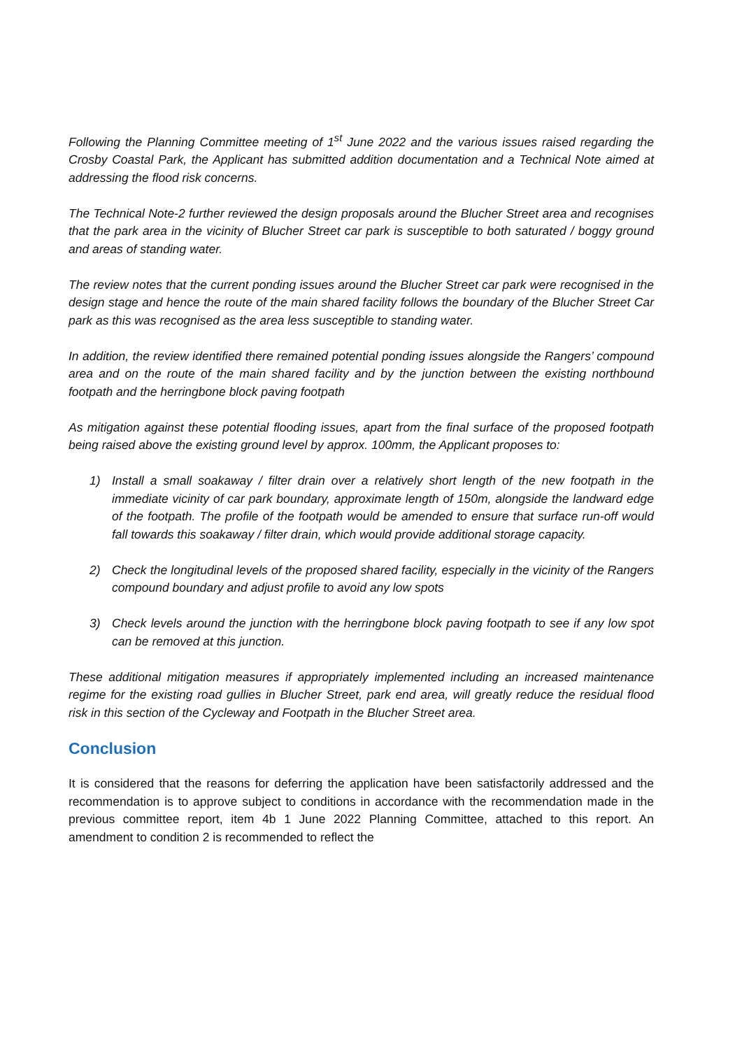Following the Planning Committee meeting of 1<sup>st</sup> June 2022 and the various issues raised regarding the Crosby Coastal Park, the Applicant has submitted addition documentation and a Technical Note aimed at addressing the flood risk concerns.
The Technical Note-2 further reviewed the design proposals around the Blucher Street area and recognises that the park area in the vicinity of Blucher Street car park is susceptible to both saturated / boggy ground and areas of standing water.
The review notes that the current ponding issues around the Blucher Street car park were recognised in the design stage and hence the route of the main shared facility follows the boundary of the Blucher Street Car park as this was recognised as the area less susceptible to standing water.
In addition, the review identified there remained potential ponding issues alongside the Rangers’ compound area and on the route of the main shared facility and by the junction between the existing northbound footpath and the herringbone block paving footpath
As mitigation against these potential flooding issues, apart from the final surface of the proposed footpath being raised above the existing ground level by approx. 100mm, the Applicant proposes to:
1) Install a small soakaway / filter drain over a relatively short length of the new footpath in the immediate vicinity of car park boundary, approximate length of 150m, alongside the landward edge of the footpath. The profile of the footpath would be amended to ensure that surface run-off would fall towards this soakaway / filter drain, which would provide additional storage capacity.
2) Check the longitudinal levels of the proposed shared facility, especially in the vicinity of the Rangers compound boundary and adjust profile to avoid any low spots
3) Check levels around the junction with the herringbone block paving footpath to see if any low spot can be removed at this junction.
These additional mitigation measures if appropriately implemented including an increased maintenance regime for the existing road gullies in Blucher Street, park end area, will greatly reduce the residual flood risk in this section of the Cycleway and Footpath in the Blucher Street area.
Conclusion
It is considered that the reasons for deferring the application have been satisfactorily addressed and the recommendation is to approve subject to conditions in accordance with the recommendation made in the previous committee report, item 4b 1 June 2022 Planning Committee, attached to this report. An amendment to condition 2 is recommended to reflect the